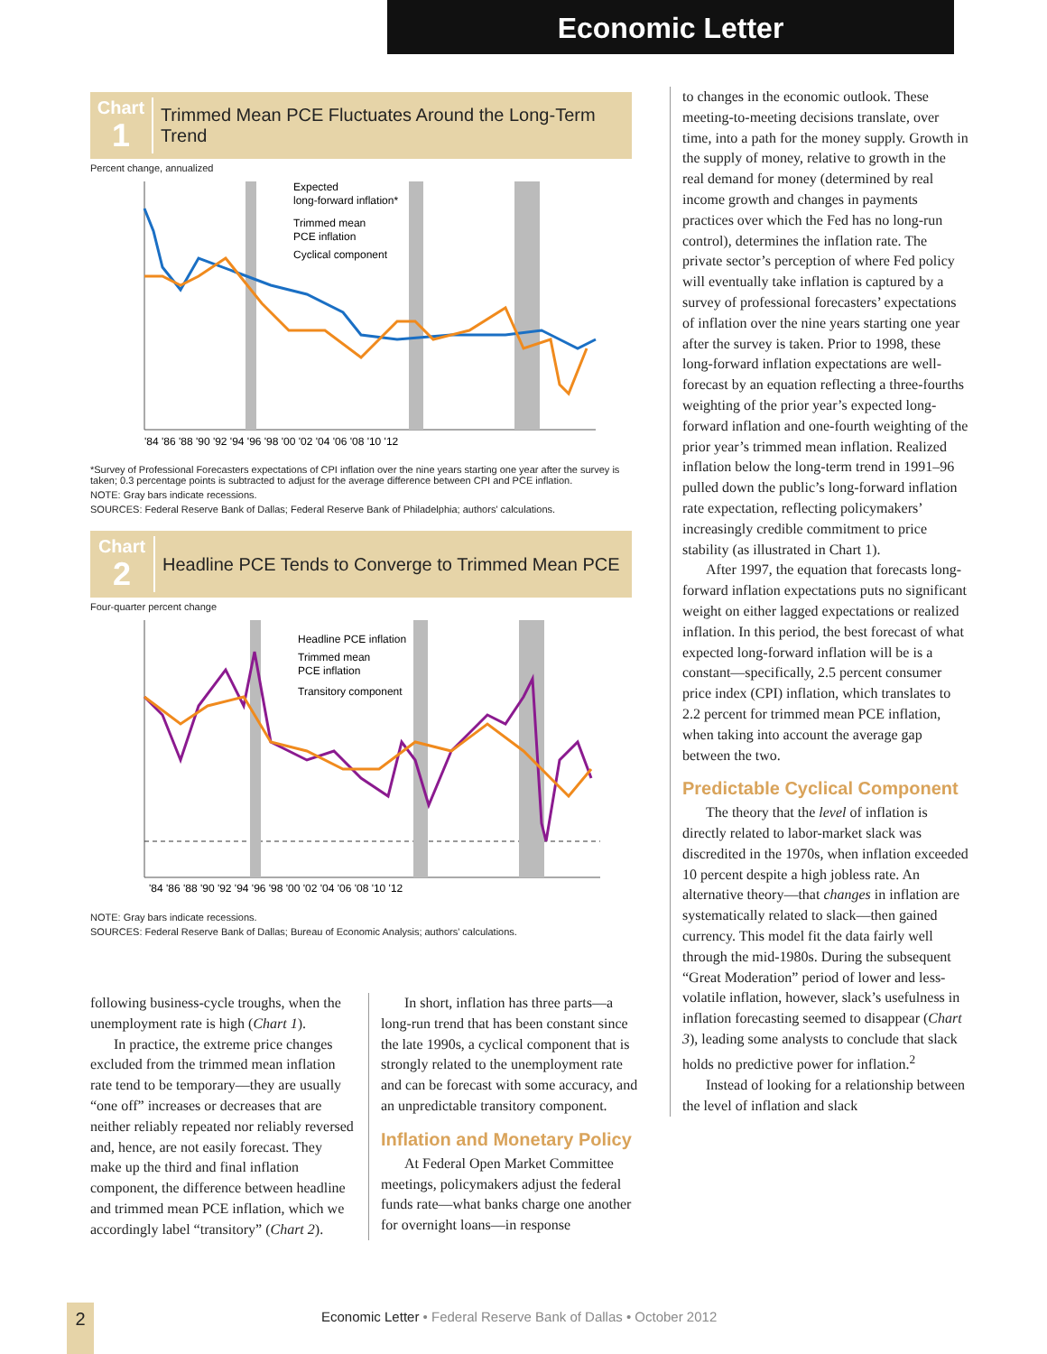Economic Letter
Chart
1
Trimmed Mean PCE Fluctuates Around the Long-Term Trend
Percent change, annualized
Expected
long-forward inflation*
Trimmed mean
PCE inflation
Cyclical component
'84 '86 '88 '90 '92 '94 '96 '98 '00 '02 '04 '06 '08 '10 '12
*Survey of Professional Forecasters expectations of CPI inflation over the nine years starting one year after the survey is taken; 0.3 percentage points is subtracted to adjust for the average difference between CPI and PCE inflation.
NOTE: Gray bars indicate recessions.
SOURCES: Federal Reserve Bank of Dallas; Federal Reserve Bank of Philadelphia; authors' calculations.
Chart
2
Headline PCE Tends to Converge to Trimmed Mean PCE
Four-quarter percent change
Headline PCE inflation
Trimmed mean
PCE inflation
Transitory component
'84 '86 '88 '90 '92 '94 '96 '98 '00 '02 '04 '06 '08 '10 '12
NOTE: Gray bars indicate recessions.
SOURCES: Federal Reserve Bank of Dallas; Bureau of Economic Analysis; authors' calculations.
following business-cycle troughs, when the unemployment rate is high (Chart 1).
In practice, the extreme price changes excluded from the trimmed mean inflation rate tend to be temporary—they are usually “one off” increases or decreases that are neither reliably repeated nor reliably reversed and, hence, are not easily forecast. They make up the third and final inflation component, the difference between headline and trimmed mean PCE inflation, which we accordingly label “transitory” (Chart 2).
In short, inflation has three parts—a long-run trend that has been constant since the late 1990s, a cyclical component that is strongly related to the unemployment rate and can be forecast with some accuracy, and an unpredictable transitory component.
Inflation and Monetary Policy
At Federal Open Market Committee meetings, policymakers adjust the federal funds rate—what banks charge one another for overnight loans—in response
to changes in the economic outlook. These meeting-to-meeting decisions translate, over time, into a path for the money supply. Growth in the supply of money, relative to growth in the real demand for money (determined by real income growth and changes in payments practices over which the Fed has no long-run control), determines the inflation rate. The private sector’s perception of where Fed policy will eventually take inflation is captured by a survey of professional forecasters’ expectations of inflation over the nine years starting one year after the survey is taken. Prior to 1998, these long-forward inflation expectations are well-forecast by an equation reflecting a three-fourths weighting of the prior year’s expected long-forward inflation and one-fourth weighting of the prior year’s trimmed mean inflation. Realized inflation below the long-term trend in 1991–96 pulled down the public’s long-forward inflation rate expectation, reflecting policymakers’ increasingly credible commitment to price stability (as illustrated in Chart 1).
After 1997, the equation that forecasts long-forward inflation expectations puts no significant weight on either lagged expectations or realized inflation. In this period, the best forecast of what expected long-forward inflation will be is a constant—specifically, 2.5 percent consumer price index (CPI) inflation, which translates to 2.2 percent for trimmed mean PCE inflation, when taking into account the average gap between the two.
Predictable Cyclical Component
The theory that the level of inflation is directly related to labor-market slack was discredited in the 1970s, when inflation exceeded 10 percent despite a high jobless rate. An alternative theory—that changes in inflation are systematically related to slack—then gained currency. This model fit the data fairly well through the mid-1980s. During the subsequent “Great Moderation” period of lower and less-volatile inflation, however, slack’s usefulness in inflation forecasting seemed to disappear (Chart 3), leading some analysts to conclude that slack holds no predictive power for inflation.<sup>2</sup>
Instead of looking for a relationship between the level of inflation and slack
2
Economic Letter • Federal Reserve Bank of Dallas • October 2012